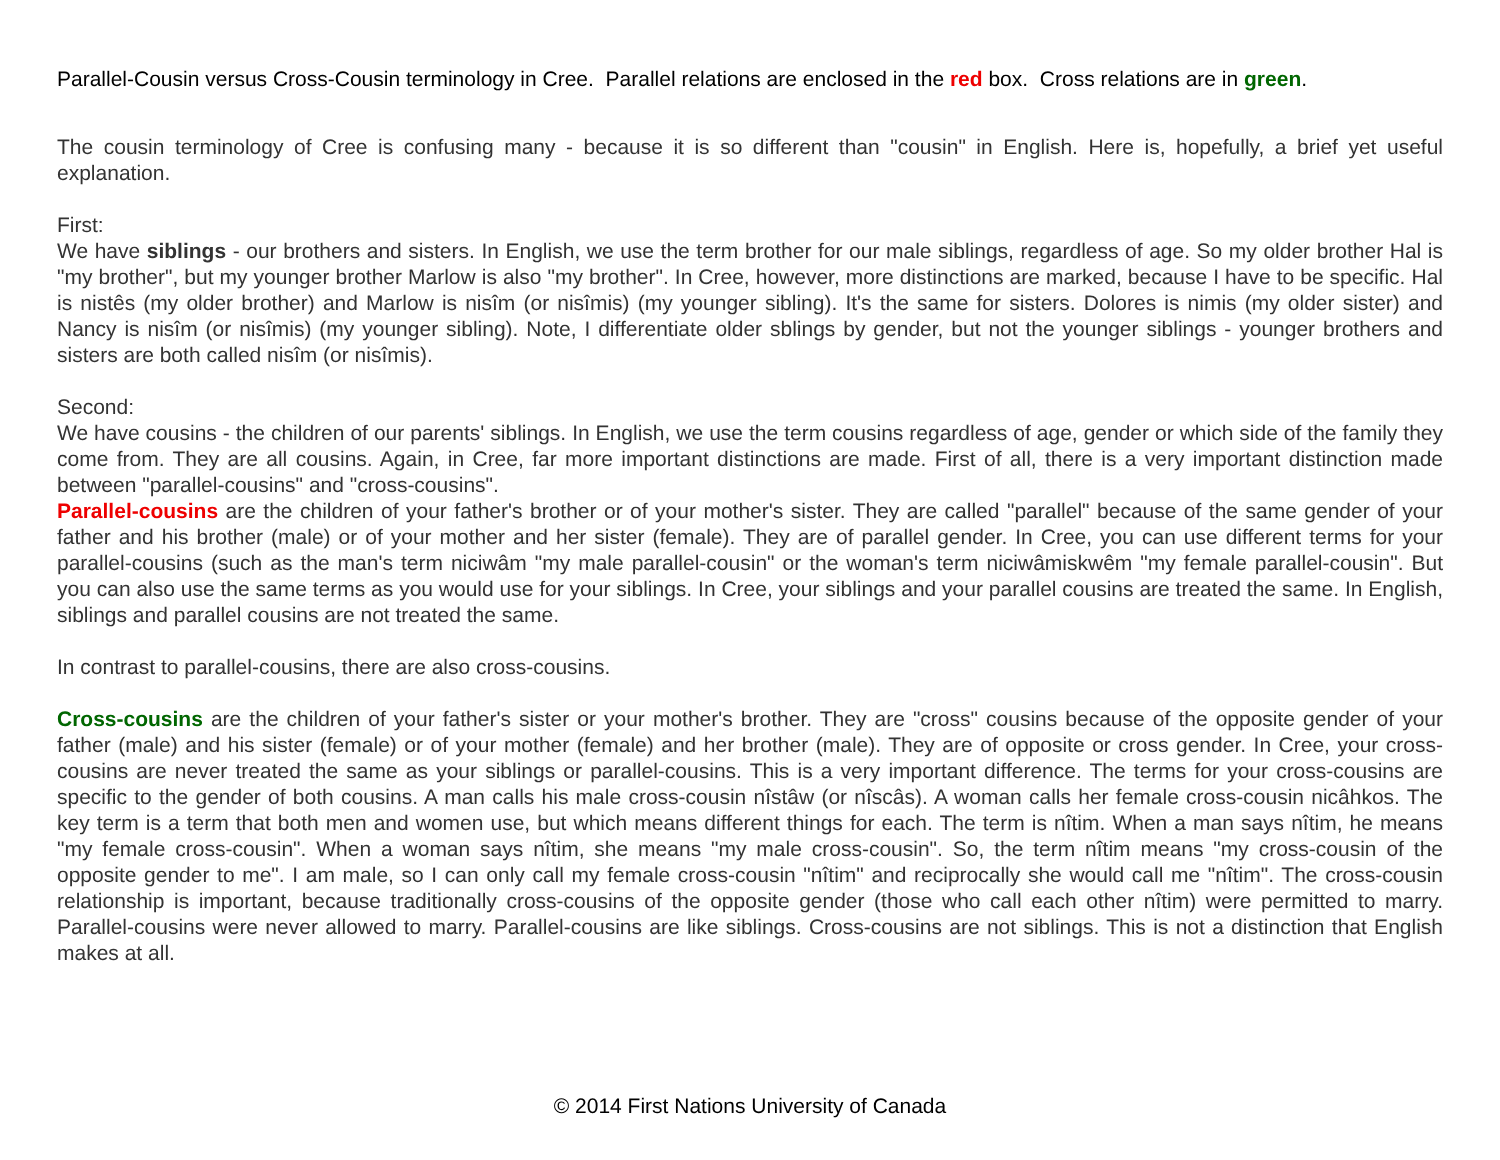Parallel-Cousin versus Cross-Cousin terminology in Cree. Parallel relations are enclosed in the red box. Cross relations are in green.
The cousin terminology of Cree is confusing many - because it is so different than "cousin" in English. Here is, hopefully, a brief yet useful explanation.
First:
We have siblings - our brothers and sisters. In English, we use the term brother for our male siblings, regardless of age. So my older brother Hal is "my brother", but my younger brother Marlow is also "my brother". In Cree, however, more distinctions are marked, because I have to be specific. Hal is nistês (my older brother) and Marlow is nisîm (or nisîmis) (my younger sibling). It's the same for sisters. Dolores is nimis (my older sister) and Nancy is nisîm (or nisîmis) (my younger sibling). Note, I differentiate older sblings by gender, but not the younger siblings - younger brothers and sisters are both called nisîm (or nisîmis).
Second:
We have cousins - the children of our parents' siblings. In English, we use the term cousins regardless of age, gender or which side of the family they come from. They are all cousins. Again, in Cree, far more important distinctions are made. First of all, there is a very important distinction made between "parallel-cousins" and "cross-cousins".
Parallel-cousins are the children of your father's brother or of your mother's sister. They are called "parallel" because of the same gender of your father and his brother (male) or of your mother and her sister (female). They are of parallel gender. In Cree, you can use different terms for your parallel-cousins (such as the man's term niciwâm "my male parallel-cousin" or the woman's term niciwâmiskwêm "my female parallel-cousin". But you can also use the same terms as you would use for your siblings. In Cree, your siblings and your parallel cousins are treated the same. In English, siblings and parallel cousins are not treated the same.
In contrast to parallel-cousins, there are also cross-cousins.
Cross-cousins are the children of your father's sister or your mother's brother. They are "cross" cousins because of the opposite gender of your father (male) and his sister (female) or of your mother (female) and her brother (male). They are of opposite or cross gender. In Cree, your cross-cousins are never treated the same as your siblings or parallel-cousins. This is a very important difference. The terms for your cross-cousins are specific to the gender of both cousins. A man calls his male cross-cousin nîstâw (or nîscâs). A woman calls her female cross-cousin nicâhkos. The key term is a term that both men and women use, but which means different things for each. The term is nîtim. When a man says nîtim, he means "my female cross-cousin". When a woman says nîtim, she means "my male cross-cousin". So, the term nîtim means "my cross-cousin of the opposite gender to me". I am male, so I can only call my female cross-cousin "nîtim" and reciprocally she would call me "nîtim". The cross-cousin relationship is important, because traditionally cross-cousins of the opposite gender (those who call each other nîtim) were permitted to marry. Parallel-cousins were never allowed to marry. Parallel-cousins are like siblings. Cross-cousins are not siblings. This is not a distinction that English makes at all.
© 2014 First Nations University of Canada